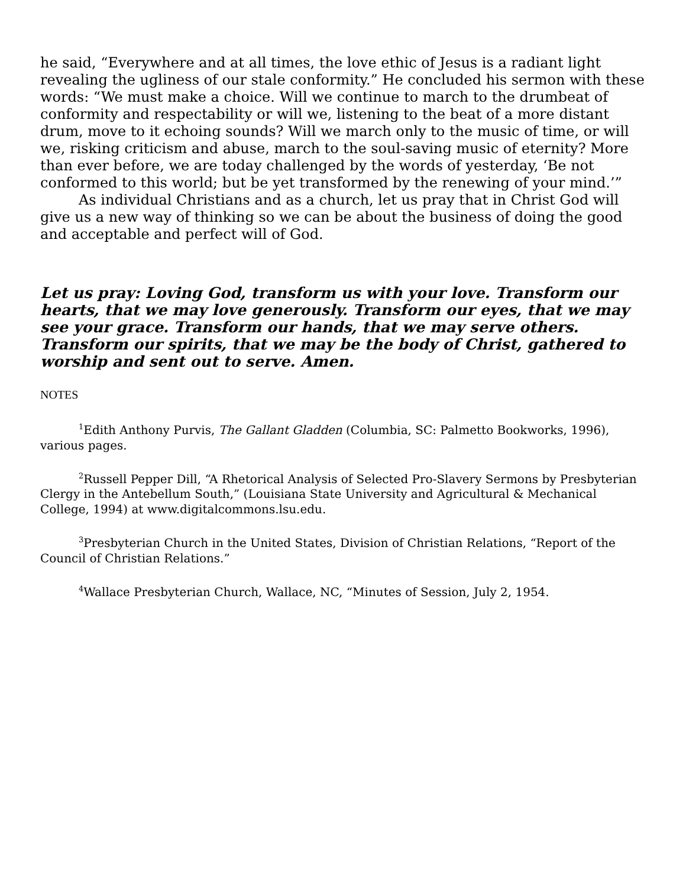he said, “Everywhere and at all times, the love ethic of Jesus is a radiant light revealing the ugliness of our stale conformity.” He concluded his sermon with these words: “We must make a choice. Will we continue to march to the drumbeat of conformity and respectability or will we, listening to the beat of a more distant drum, move to it echoing sounds? Will we march only to the music of time, or will we, risking criticism and abuse, march to the soul-saving music of eternity? More than ever before, we are today challenged by the words of yesterday, ‘Be not conformed to this world; but be yet transformed by the renewing of your mind.’”
As individual Christians and as a church, let us pray that in Christ God will give us a new way of thinking so we can be about the business of doing the good and acceptable and perfect will of God.
Let us pray: Loving God, transform us with your love. Transform our hearts, that we may love generously. Transform our eyes, that we may see your grace. Transform our hands, that we may serve others. Transform our spirits, that we may be the body of Christ, gathered to worship and sent out to serve. Amen.
NOTES
<sup>1</sup> Edith Anthony Purvis, The Gallant Gladden (Columbia, SC: Palmetto Bookworks, 1996), various pages.
<sup>2</sup> Russell Pepper Dill, “A Rhetorical Analysis of Selected Pro-Slavery Sermons by Presbyterian Clergy in the Antebellum South,” (Louisiana State University and Agricultural & Mechanical College, 1994) at www.digitalcommons.lsu.edu.
<sup>3</sup> Presbyterian Church in the United States, Division of Christian Relations, “Report of the Council of Christian Relations.”
<sup>4</sup> Wallace Presbyterian Church, Wallace, NC, “Minutes of Session, July 2, 1954.